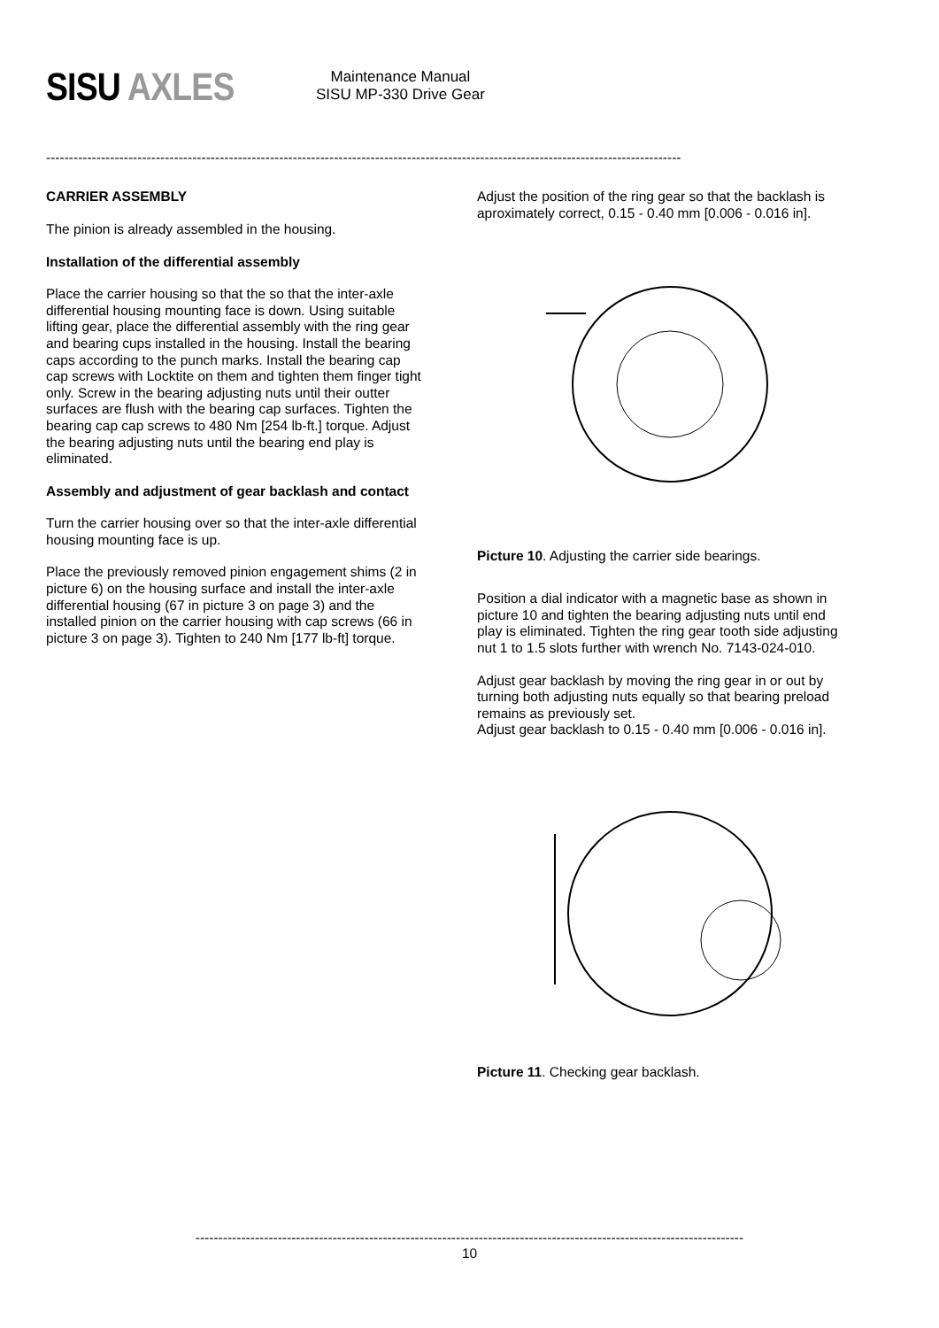SISU AXLES
Maintenance Manual
SISU MP-330 Drive Gear
-------------------------------------------------------------------------------------------------------------------------------------------
CARRIER ASSEMBLY
The pinion is already assembled in the housing.
Installation of the differential assembly
Place the carrier housing so that the so that the inter-axle differential housing mounting face is down. Using suitable lifting gear, place the differential assembly with the ring gear and bearing cups installed in the housing. Install the bearing caps according to the punch marks. Install the bearing cap cap screws with Locktite on them and tighten them finger tight only. Screw in the bearing adjusting nuts until their outter surfaces are flush with the bearing cap surfaces. Tighten the bearing cap cap screws to 480 Nm [254 lb-ft.] torque. Adjust the bearing adjusting nuts until the bearing end play is eliminated.
Assembly and adjustment of gear backlash and contact
Turn the carrier housing over so that the inter-axle differential housing mounting face is up.
Place the previously removed pinion engagement shims (2 in picture 6) on the housing surface and install the inter-axle differential housing (67 in picture 3 on page 3) and the installed pinion on the carrier housing with cap screws (66 in picture 3 on page 3). Tighten to 240 Nm [177 lb-ft] torque.
Adjust the position of the ring gear so that the backlash is aproximately correct, 0.15 - 0.40 mm [0.006 - 0.016 in].
Picture 10. Adjusting the carrier side bearings.
Position a dial indicator with a magnetic base as shown in picture 10 and tighten the bearing adjusting nuts until end play is eliminated. Tighten the ring gear tooth side adjusting nut 1 to 1.5 slots further with wrench No. 7143-024-010.
Adjust gear backlash by moving the ring gear in or out by turning both adjusting nuts equally so that bearing preload remains as previously set.
Adjust gear backlash to 0.15 - 0.40 mm [0.006 - 0.016 in].
Picture 11. Checking gear backlash.
------------------------------------------------------------------------------------------------------------------------
10